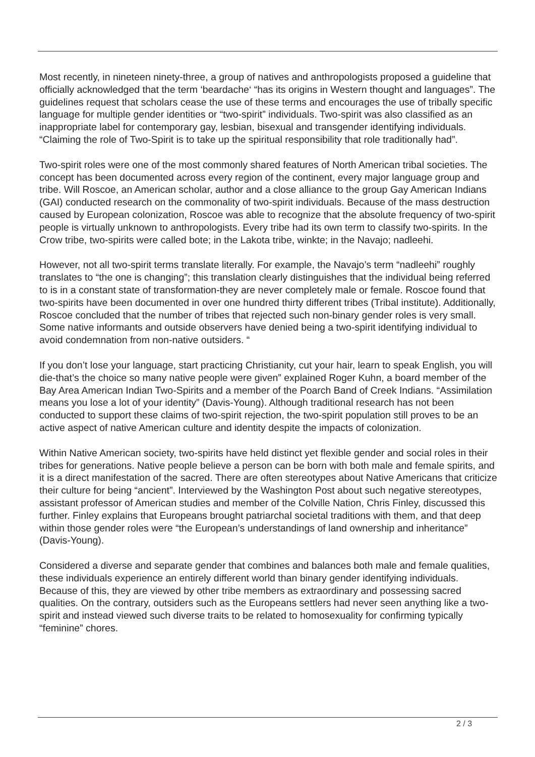Most recently, in nineteen ninety-three, a group of natives and anthropologists proposed a guideline that officially acknowledged that the term ‘beardache‘ “has its origins in Western thought and languages”. The guidelines request that scholars cease the use of these terms and encourages the use of tribally specific language for multiple gender identities or “two-spirit” individuals. Two-spirit was also classified as an inappropriate label for contemporary gay, lesbian, bisexual and transgender identifying individuals. “Claiming the role of Two-Spirit is to take up the spiritual responsibility that role traditionally had”.
Two-spirit roles were one of the most commonly shared features of North American tribal societies. The concept has been documented across every region of the continent, every major language group and tribe. Will Roscoe, an American scholar, author and a close alliance to the group Gay American Indians (GAI) conducted research on the commonality of two-spirit individuals. Because of the mass destruction caused by European colonization, Roscoe was able to recognize that the absolute frequency of two-spirit people is virtually unknown to anthropologists. Every tribe had its own term to classify two-spirits. In the Crow tribe, two-spirits were called bote; in the Lakota tribe, winkte; in the Navajo; nadleehi.
However, not all two-spirit terms translate literally. For example, the Navajo’s term “nadleehi” roughly translates to “the one is changing”; this translation clearly distinguishes that the individual being referred to is in a constant state of transformation-they are never completely male or female. Roscoe found that two-spirits have been documented in over one hundred thirty different tribes (Tribal institute). Additionally, Roscoe concluded that the number of tribes that rejected such non-binary gender roles is very small. Some native informants and outside observers have denied being a two-spirit identifying individual to avoid condemnation from non-native outsiders. “
If you don’t lose your language, start practicing Christianity, cut your hair, learn to speak English, you will die-that’s the choice so many native people were given” explained Roger Kuhn, a board member of the Bay Area American Indian Two-Spirits and a member of the Poarch Band of Creek Indians. “Assimilation means you lose a lot of your identity” (Davis-Young). Although traditional research has not been conducted to support these claims of two-spirit rejection, the two-spirit population still proves to be an active aspect of native American culture and identity despite the impacts of colonization.
Within Native American society, two-spirits have held distinct yet flexible gender and social roles in their tribes for generations. Native people believe a person can be born with both male and female spirits, and it is a direct manifestation of the sacred. There are often stereotypes about Native Americans that criticize their culture for being “ancient”. Interviewed by the Washington Post about such negative stereotypes, assistant professor of American studies and member of the Colville Nation, Chris Finley, discussed this further. Finley explains that Europeans brought patriarchal societal traditions with them, and that deep within those gender roles were “the European’s understandings of land ownership and inheritance” (Davis-Young).
Considered a diverse and separate gender that combines and balances both male and female qualities, these individuals experience an entirely different world than binary gender identifying individuals. Because of this, they are viewed by other tribe members as extraordinary and possessing sacred qualities. On the contrary, outsiders such as the Europeans settlers had never seen anything like a two-spirit and instead viewed such diverse traits to be related to homosexuality for confirming typically “feminine” chores.
2 / 3